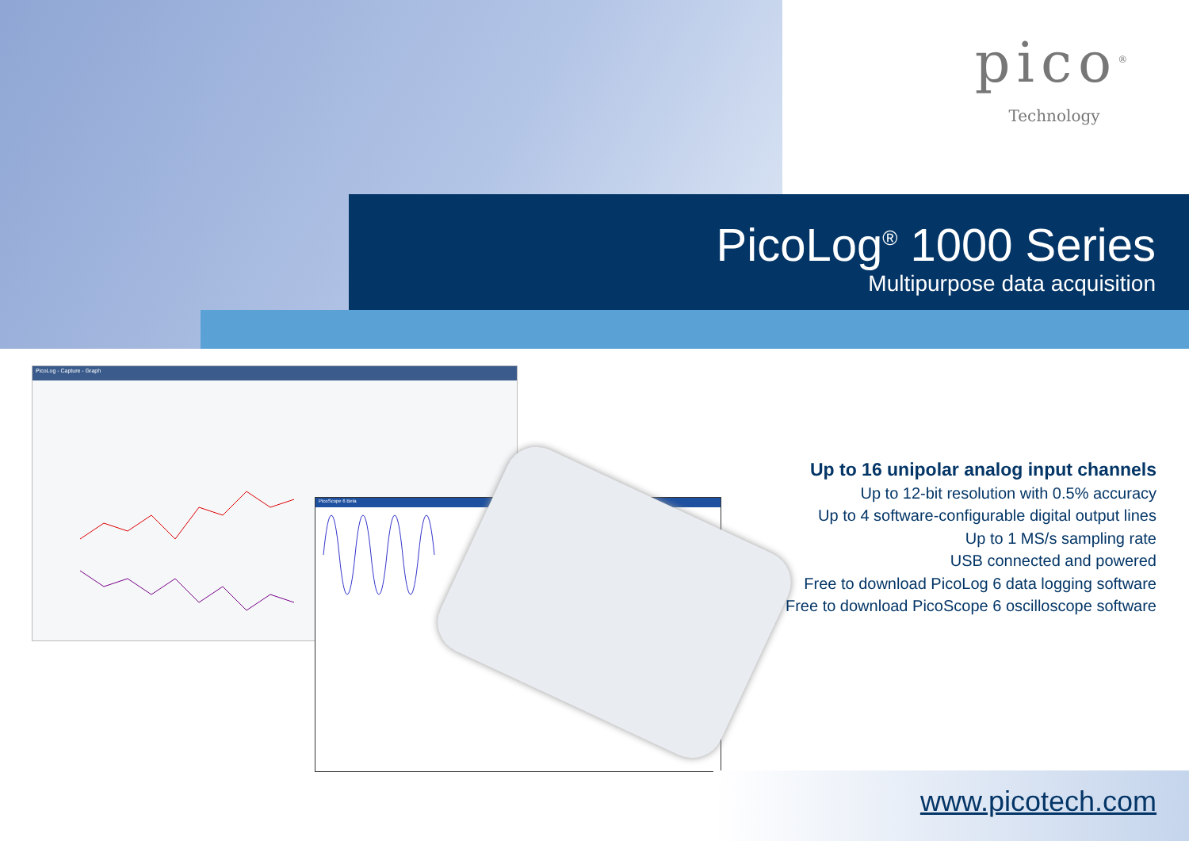pico<sup>®</sup>
Technology
PicoLog<sup>®</sup> 1000 Series
Multipurpose data acquisition
PicoLog - Capture - Graph
PicoScope 6 Beta
Up to 16 unipolar analog input channels
Up to 12-bit resolution with 0.5% accuracy
Up to 4 software-configurable digital output lines
Up to 1 MS/s sampling rate
USB connected and powered
Free to download PicoLog 6 data logging software
Free to download PicoScope 6 oscilloscope software
www.picotech.com